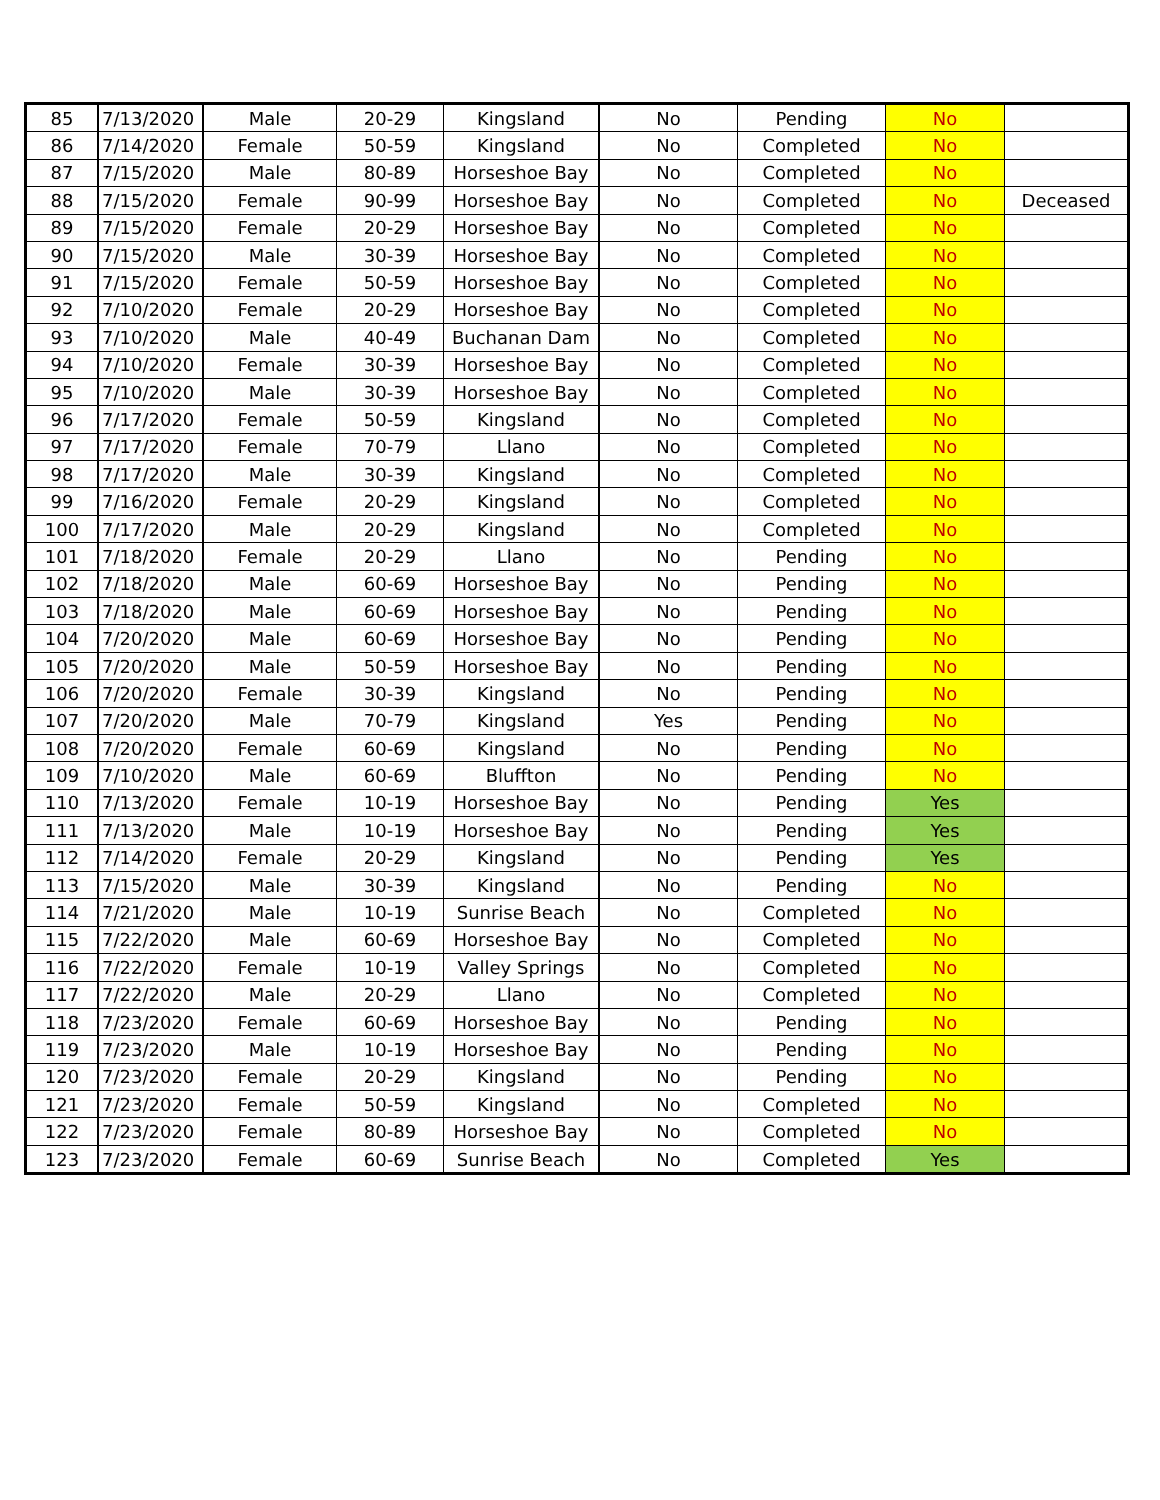| 85 | 7/13/2020 | Male | 20-29 | Kingsland | No | Pending | No | |
| 86 | 7/14/2020 | Female | 50-59 | Kingsland | No | Completed | No | |
| 87 | 7/15/2020 | Male | 80-89 | Horseshoe Bay | No | Completed | No | |
| 88 | 7/15/2020 | Female | 90-99 | Horseshoe Bay | No | Completed | No | Deceased |
| 89 | 7/15/2020 | Female | 20-29 | Horseshoe Bay | No | Completed | No | |
| 90 | 7/15/2020 | Male | 30-39 | Horseshoe Bay | No | Completed | No | |
| 91 | 7/15/2020 | Female | 50-59 | Horseshoe Bay | No | Completed | No | |
| 92 | 7/10/2020 | Female | 20-29 | Horseshoe Bay | No | Completed | No | |
| 93 | 7/10/2020 | Male | 40-49 | Buchanan Dam | No | Completed | No | |
| 94 | 7/10/2020 | Female | 30-39 | Horseshoe Bay | No | Completed | No | |
| 95 | 7/10/2020 | Male | 30-39 | Horseshoe Bay | No | Completed | No | |
| 96 | 7/17/2020 | Female | 50-59 | Kingsland | No | Completed | No | |
| 97 | 7/17/2020 | Female | 70-79 | Llano | No | Completed | No | |
| 98 | 7/17/2020 | Male | 30-39 | Kingsland | No | Completed | No | |
| 99 | 7/16/2020 | Female | 20-29 | Kingsland | No | Completed | No | |
| 100 | 7/17/2020 | Male | 20-29 | Kingsland | No | Completed | No | |
| 101 | 7/18/2020 | Female | 20-29 | Llano | No | Pending | No | |
| 102 | 7/18/2020 | Male | 60-69 | Horseshoe Bay | No | Pending | No | |
| 103 | 7/18/2020 | Male | 60-69 | Horseshoe Bay | No | Pending | No | |
| 104 | 7/20/2020 | Male | 60-69 | Horseshoe Bay | No | Pending | No | |
| 105 | 7/20/2020 | Male | 50-59 | Horseshoe Bay | No | Pending | No | |
| 106 | 7/20/2020 | Female | 30-39 | Kingsland | No | Pending | No | |
| 107 | 7/20/2020 | Male | 70-79 | Kingsland | Yes | Pending | No | |
| 108 | 7/20/2020 | Female | 60-69 | Kingsland | No | Pending | No | |
| 109 | 7/10/2020 | Male | 60-69 | Bluffton | No | Pending | No | |
| 110 | 7/13/2020 | Female | 10-19 | Horseshoe Bay | No | Pending | Yes | |
| 111 | 7/13/2020 | Male | 10-19 | Horseshoe Bay | No | Pending | Yes | |
| 112 | 7/14/2020 | Female | 20-29 | Kingsland | No | Pending | Yes | |
| 113 | 7/15/2020 | Male | 30-39 | Kingsland | No | Pending | No | |
| 114 | 7/21/2020 | Male | 10-19 | Sunrise Beach | No | Completed | No | |
| 115 | 7/22/2020 | Male | 60-69 | Horseshoe Bay | No | Completed | No | |
| 116 | 7/22/2020 | Female | 10-19 | Valley Springs | No | Completed | No | |
| 117 | 7/22/2020 | Male | 20-29 | Llano | No | Completed | No | |
| 118 | 7/23/2020 | Female | 60-69 | Horseshoe Bay | No | Pending | No | |
| 119 | 7/23/2020 | Male | 10-19 | Horseshoe Bay | No | Pending | No | |
| 120 | 7/23/2020 | Female | 20-29 | Kingsland | No | Pending | No | |
| 121 | 7/23/2020 | Female | 50-59 | Kingsland | No | Completed | No | |
| 122 | 7/23/2020 | Female | 80-89 | Horseshoe Bay | No | Completed | No | |
| 123 | 7/23/2020 | Female | 60-69 | Sunrise Beach | No | Completed | Yes | |